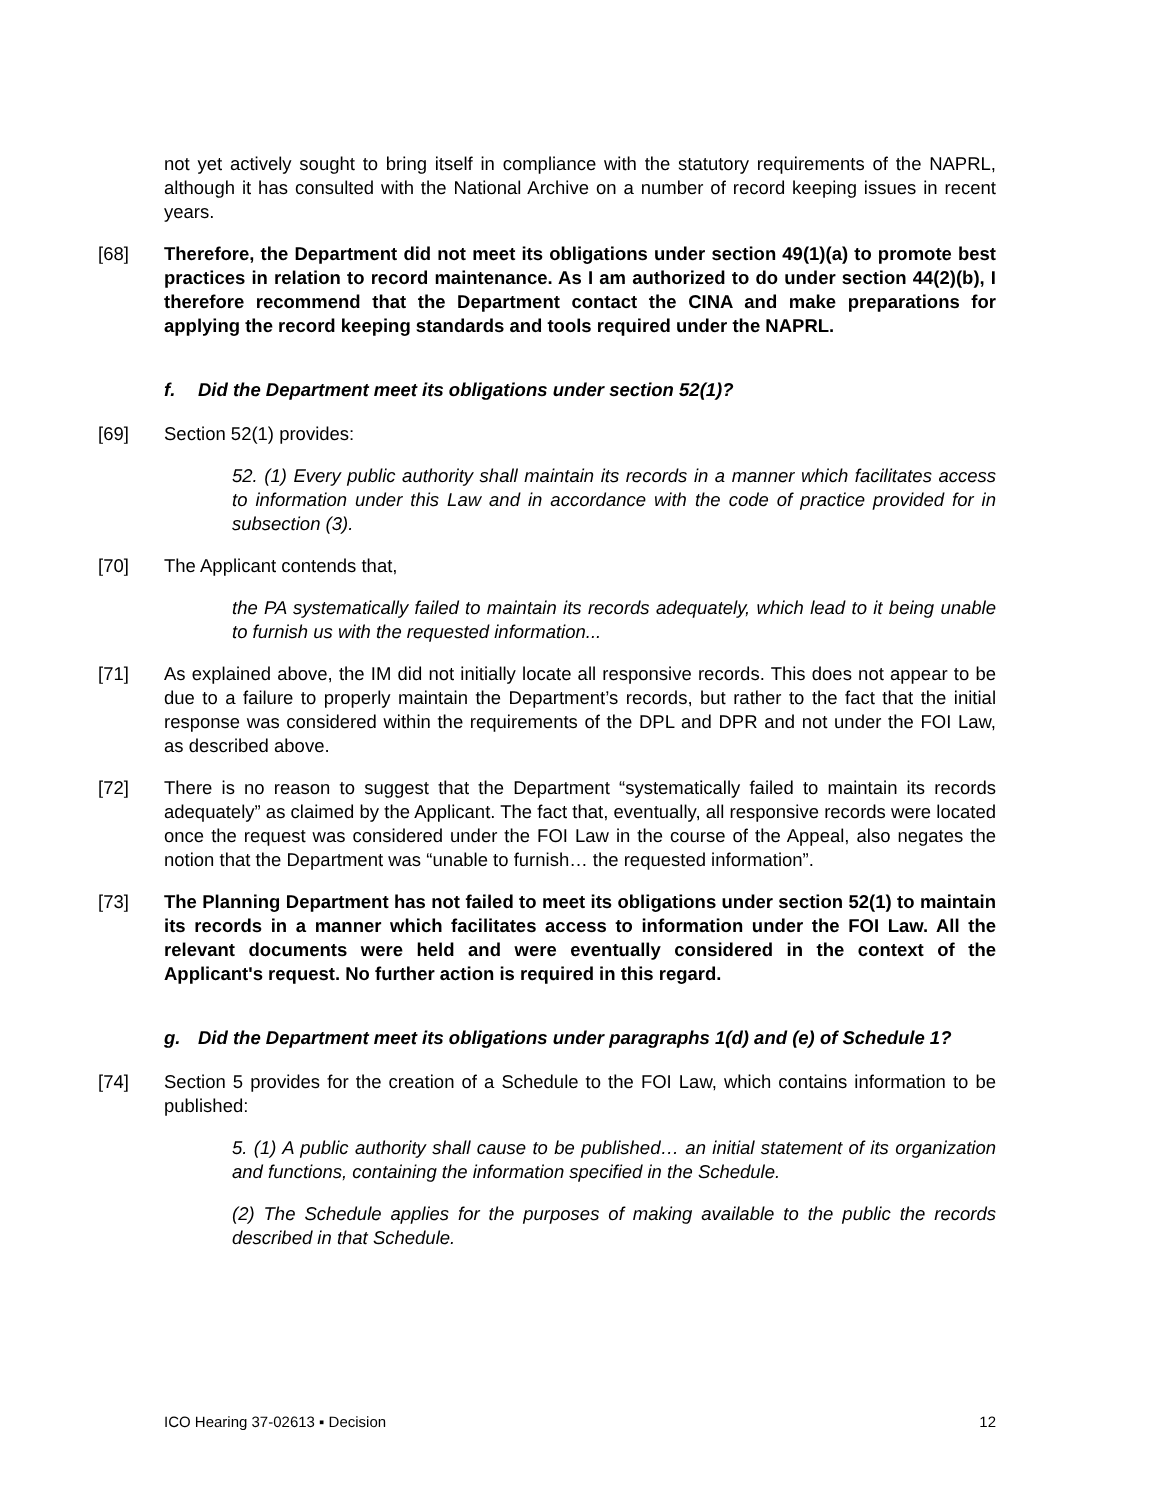not yet actively sought to bring itself in compliance with the statutory requirements of the NAPRL, although it has consulted with the National Archive on a number of record keeping issues in recent years.
[68] Therefore, the Department did not meet its obligations under section 49(1)(a) to promote best practices in relation to record maintenance. As I am authorized to do under section 44(2)(b), I therefore recommend that the Department contact the CINA and make preparations for applying the record keeping standards and tools required under the NAPRL.
f. Did the Department meet its obligations under section 52(1)?
[69] Section 52(1) provides:
52. (1) Every public authority shall maintain its records in a manner which facilitates access to information under this Law and in accordance with the code of practice provided for in subsection (3).
[70] The Applicant contends that,
the PA systematically failed to maintain its records adequately, which lead to it being unable to furnish us with the requested information...
[71] As explained above, the IM did not initially locate all responsive records. This does not appear to be due to a failure to properly maintain the Department’s records, but rather to the fact that the initial response was considered within the requirements of the DPL and DPR and not under the FOI Law, as described above.
[72] There is no reason to suggest that the Department “systematically failed to maintain its records adequately” as claimed by the Applicant. The fact that, eventually, all responsive records were located once the request was considered under the FOI Law in the course of the Appeal, also negates the notion that the Department was “unable to furnish… the requested information”.
[73] The Planning Department has not failed to meet its obligations under section 52(1) to maintain its records in a manner which facilitates access to information under the FOI Law. All the relevant documents were held and were eventually considered in the context of the Applicant's request. No further action is required in this regard.
g. Did the Department meet its obligations under paragraphs 1(d) and (e) of Schedule 1?
[74] Section 5 provides for the creation of a Schedule to the FOI Law, which contains information to be published:
5. (1) A public authority shall cause to be published… an initial statement of its organization and functions, containing the information specified in the Schedule.
(2) The Schedule applies for the purposes of making available to the public the records described in that Schedule.
ICO Hearing 37-02613 ▪ Decision 12